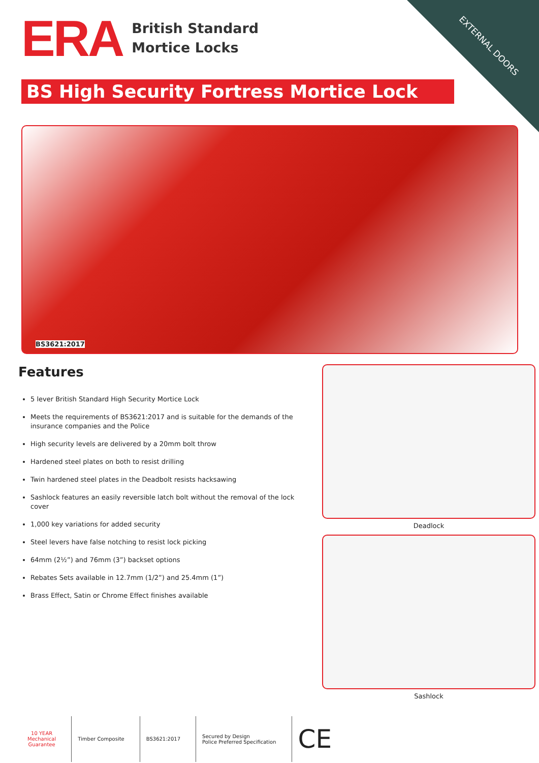EXTERNAL DOORS
ERA
British Standard
Mortice Locks
BS High Security Fortress Mortice Lock
BS3621:2017
Features
5 lever British Standard High Security Mortice Lock
Meets the requirements of BS3621:2017 and is suitable for the demands of the insurance companies and the Police
High security levels are delivered by a 20mm bolt throw
Hardened steel plates on both to resist drilling
Twin hardened steel plates in the Deadbolt resists hacksawing
Sashlock features an easily reversible latch bolt without the removal of the lock cover
1,000 key variations for added security
Steel levers have false notching to resist lock picking
64mm (2½”) and 76mm (3”) backset options
Rebates Sets available in 12.7mm (1/2”) and 25.4mm (1”)
Brass Effect, Satin or Chrome Effect finishes available
Deadlock
Sashlock
10 YEAR
Mechanical
Guarantee
Timber Composite BS3621:2017
Secured by Design
Police Preferred Specification
CE